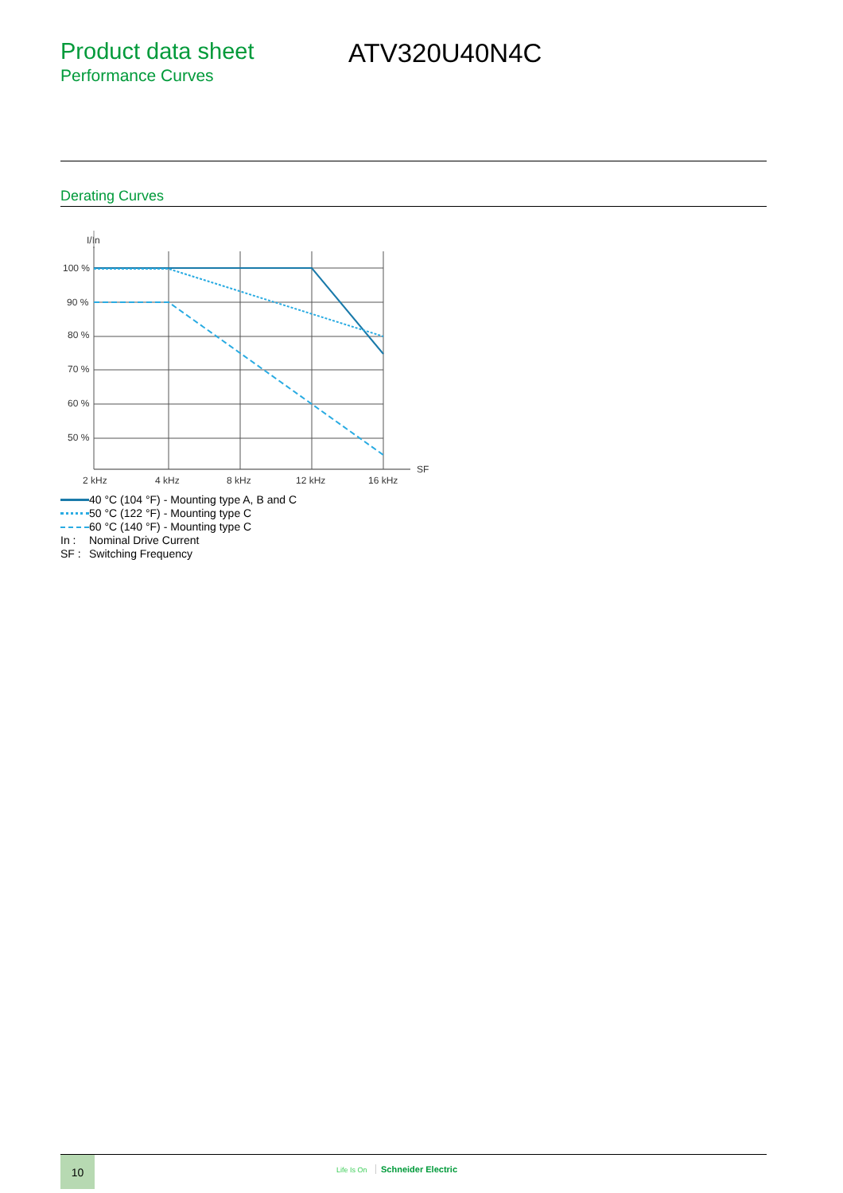Product data sheet
Performance Curves
ATV320U40N4C
Derating Curves
I/In
100 %
90 %
80 %
70 %
60 %
50 %
2 kHz
4 kHz
8 kHz
12 kHz
16 kHz
SF
40 °C (104 °F) - Mounting type A, B and C
50 °C (122 °F) - Mounting type C
60 °C (140 °F) - Mounting type C
In : Nominal Drive Current
SF : Switching Frequency
10
Life Is On Schneider Electric